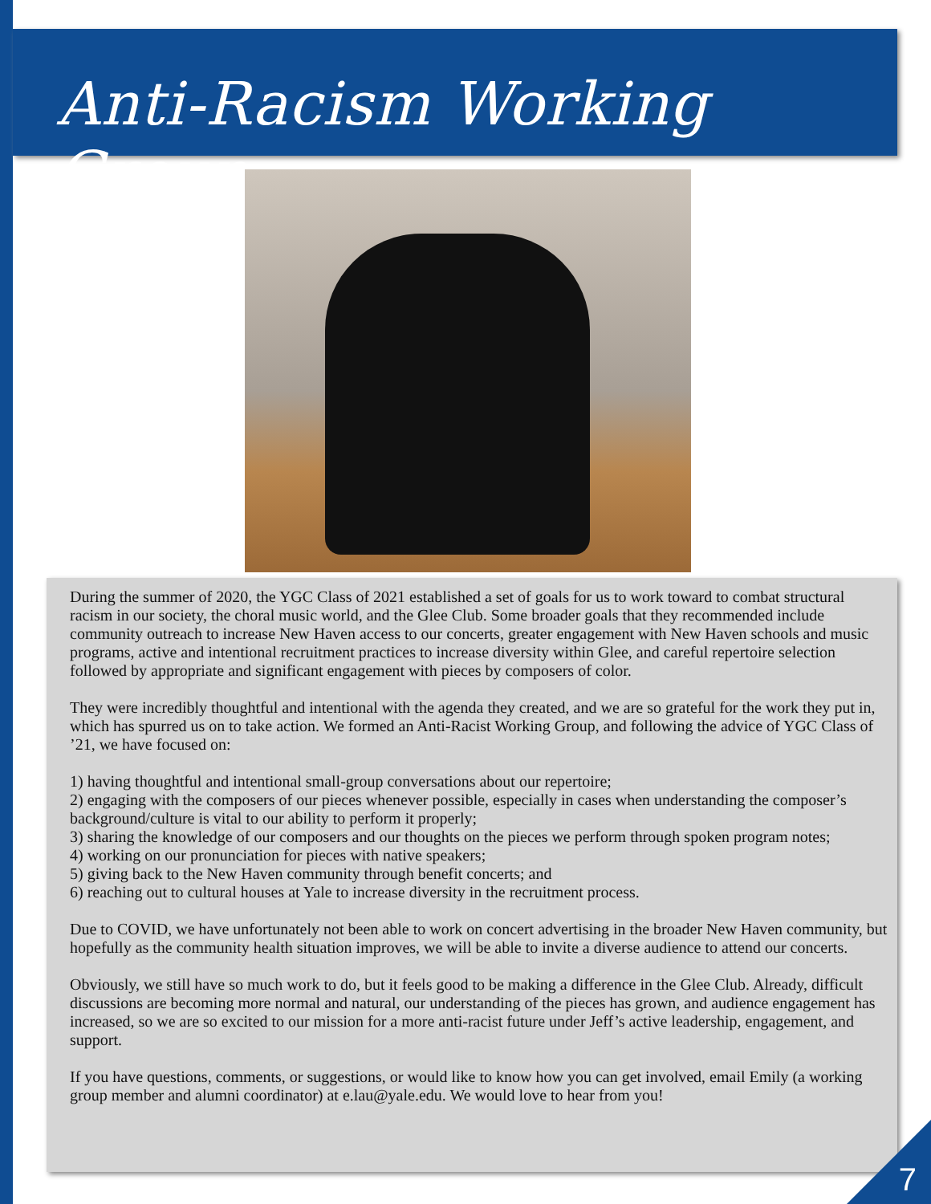Anti-Racism Working Group
During the summer of 2020, the YGC Class of 2021 established a set of goals for us to work toward to combat structural racism in our society, the choral music world, and the Glee Club. Some broader goals that they recommended include community outreach to increase New Haven access to our concerts, greater engagement with New Haven schools and music programs, active and intentional recruitment practices to increase diversity within Glee, and careful repertoire selection followed by appropriate and significant engagement with pieces by composers of color.
They were incredibly thoughtful and intentional with the agenda they created, and we are so grateful for the work they put in, which has spurred us on to take action. We formed an Anti-Racist Working Group, and following the advice of YGC Class of ’21, we have focused on:
1) having thoughtful and intentional small-group conversations about our repertoire;
2) engaging with the composers of our pieces whenever possible, especially in cases when understanding the composer’s background/culture is vital to our ability to perform it properly;
3) sharing the knowledge of our composers and our thoughts on the pieces we perform through spoken program notes;
4) working on our pronunciation for pieces with native speakers;
5) giving back to the New Haven community through benefit concerts; and
6) reaching out to cultural houses at Yale to increase diversity in the recruitment process.
Due to COVID, we have unfortunately not been able to work on concert advertising in the broader New Haven community, but hopefully as the community health situation improves, we will be able to invite a diverse audience to attend our concerts.
Obviously, we still have so much work to do, but it feels good to be making a difference in the Glee Club. Already, difficult discussions are becoming more normal and natural, our understanding of the pieces has grown, and audience engagement has increased, so we are so excited to our mission for a more anti-racist future under Jeff’s active leadership, engagement, and support.
If you have questions, comments, or suggestions, or would like to know how you can get involved, email Emily (a working group member and alumni coordinator) at e.lau@yale.edu. We would love to hear from you!
7